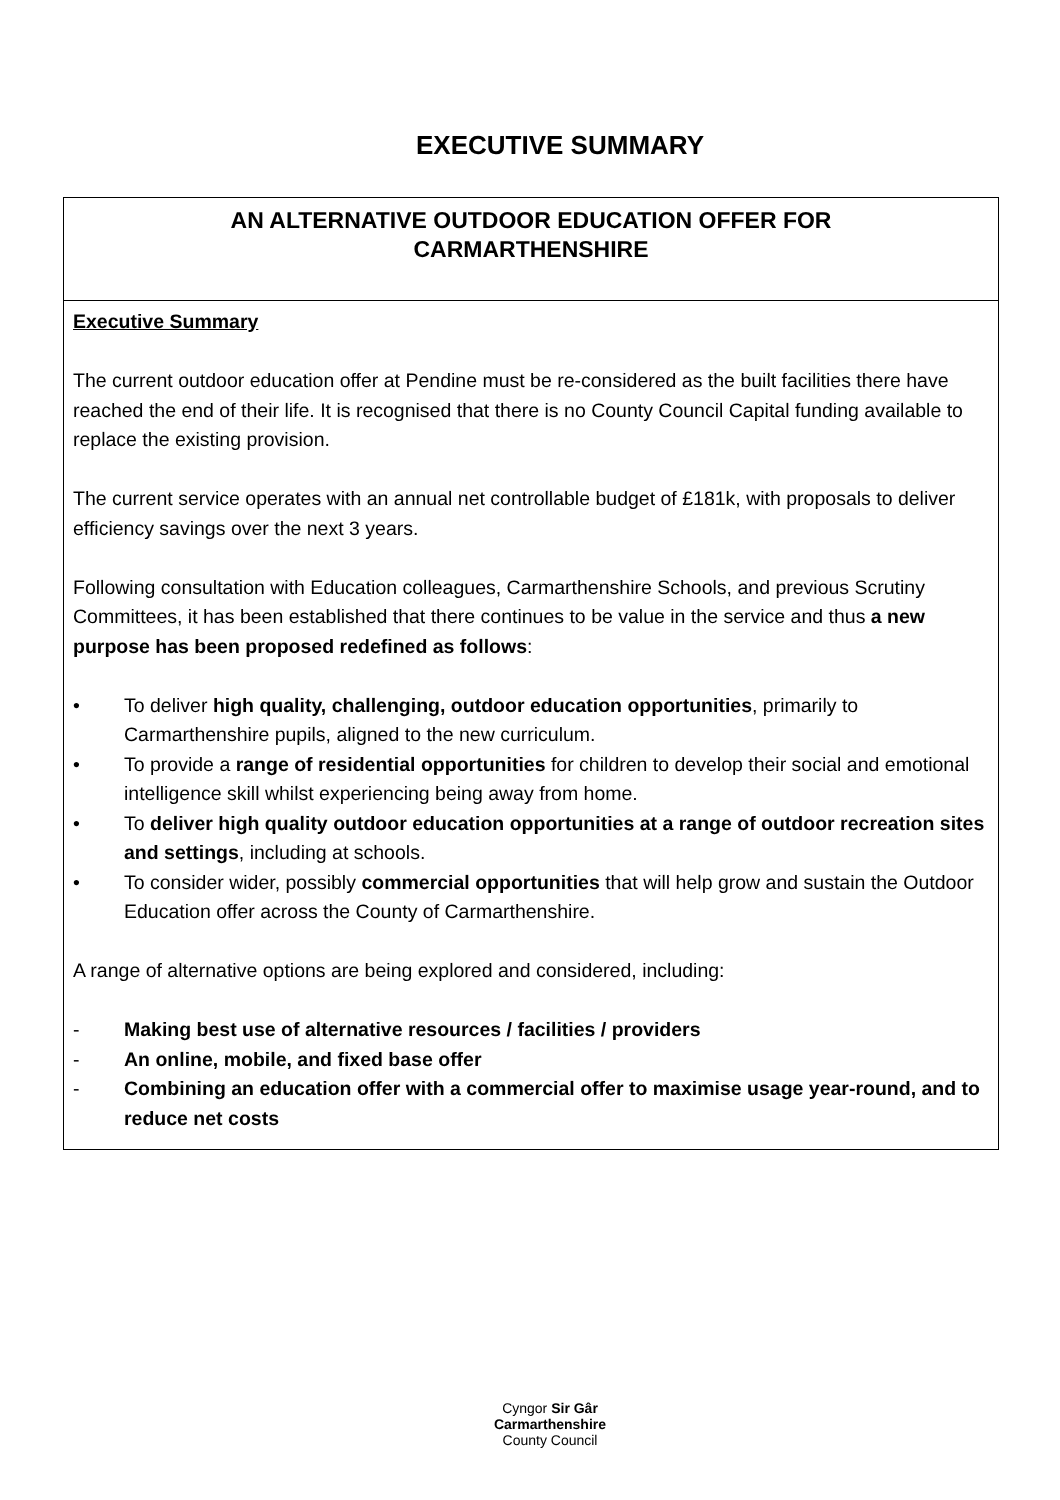EXECUTIVE SUMMARY
| AN ALTERNATIVE OUTDOOR EDUCATION OFFER FOR CARMARTHENSHIRE |
| Executive Summary The current outdoor education offer at Pendine must be re-considered as the built facilities there have reached the end of their life. It is recognised that there is no County Council Capital funding available to replace the existing provision. The current service operates with an annual net controllable budget of £181k, with proposals to deliver efficiency savings over the next 3 years. Following consultation with Education colleagues, Carmarthenshire Schools, and previous Scrutiny Committees, it has been established that there continues to be value in the service and thus a new purpose has been proposed redefined as follows : • To deliver high quality, challenging, outdoor education opportunities , primarily to Carmarthenshire pupils, aligned to the new curriculum. • To provide a range of residential opportunities for children to develop their social and emotional intelligence skill whilst experiencing being away from home. • To deliver high quality outdoor education opportunities at a range of outdoor recreation sites and settings , including at schools. • To consider wider, possibly commercial opportunities that will help grow and sustain the Outdoor Education offer across the County of Carmarthenshire. A range of alternative options are being explored and considered, including: - Making best use of alternative resources / facilities / providers - An online, mobile, and fixed base offer - Combining an education offer with a commercial offer to maximise usage year-round, and to reduce net costs |
Cyngor Sir Gâr
Carmarthenshire
County Council